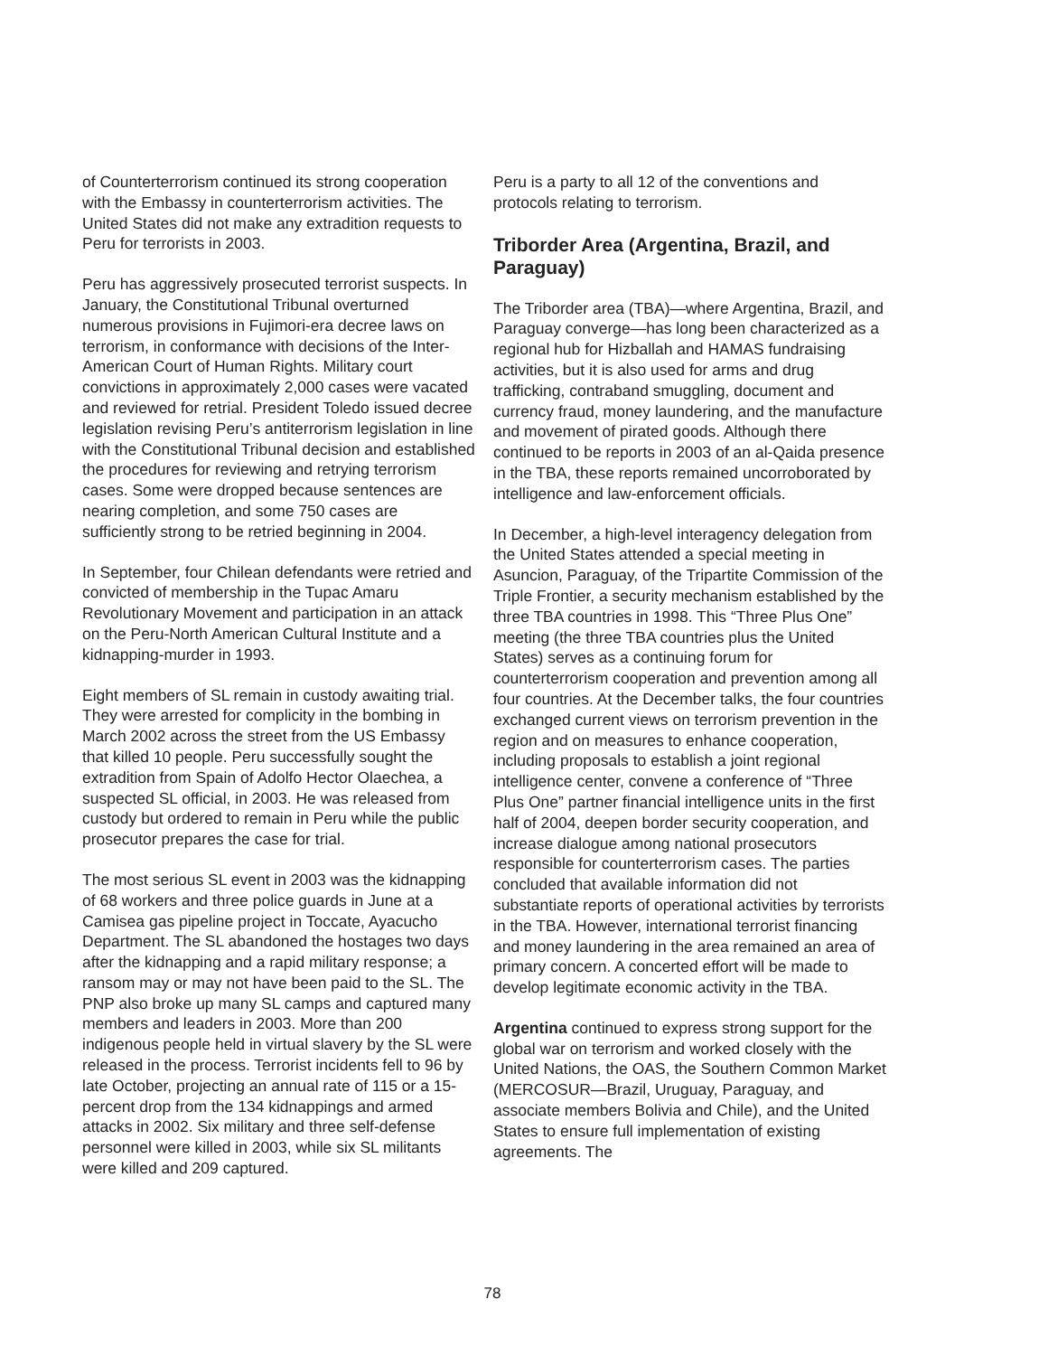of Counterterrorism continued its strong cooperation with the Embassy in counterterrorism activities. The United States did not make any extradition requests to Peru for terrorists in 2003.
Peru has aggressively prosecuted terrorist suspects. In January, the Constitutional Tribunal overturned numerous provisions in Fujimori-era decree laws on terrorism, in conformance with decisions of the Inter-American Court of Human Rights. Military court convictions in approximately 2,000 cases were vacated and reviewed for retrial. President Toledo issued decree legislation revising Peru’s antiterrorism legislation in line with the Constitutional Tribunal decision and established the procedures for reviewing and retrying terrorism cases. Some were dropped because sentences are nearing completion, and some 750 cases are sufficiently strong to be retried beginning in 2004.
In September, four Chilean defendants were retried and convicted of membership in the Tupac Amaru Revolutionary Movement and participation in an attack on the Peru-North American Cultural Institute and a kidnapping-murder in 1993.
Eight members of SL remain in custody awaiting trial. They were arrested for complicity in the bombing in March 2002 across the street from the US Embassy that killed 10 people. Peru successfully sought the extradition from Spain of Adolfo Hector Olaechea, a suspected SL official, in 2003. He was released from custody but ordered to remain in Peru while the public prosecutor prepares the case for trial.
The most serious SL event in 2003 was the kidnapping of 68 workers and three police guards in June at a Camisea gas pipeline project in Toccate, Ayacucho Department. The SL abandoned the hostages two days after the kidnapping and a rapid military response; a ransom may or may not have been paid to the SL. The PNP also broke up many SL camps and captured many members and leaders in 2003. More than 200 indigenous people held in virtual slavery by the SL were released in the process. Terrorist incidents fell to 96 by late October, projecting an annual rate of 115 or a 15-percent drop from the 134 kidnappings and armed attacks in 2002. Six military and three self-defense personnel were killed in 2003, while six SL militants were killed and 209 captured.
Peru is a party to all 12 of the conventions and protocols relating to terrorism.
Triborder Area (Argentina, Brazil, and Paraguay)
The Triborder area (TBA)—where Argentina, Brazil, and Paraguay converge—has long been characterized as a regional hub for Hizballah and HAMAS fundraising activities, but it is also used for arms and drug trafficking, contraband smuggling, document and currency fraud, money laundering, and the manufacture and movement of pirated goods. Although there continued to be reports in 2003 of an al-Qaida presence in the TBA, these reports remained uncorroborated by intelligence and law-enforcement officials.
In December, a high-level interagency delegation from the United States attended a special meeting in Asuncion, Paraguay, of the Tripartite Commission of the Triple Frontier, a security mechanism established by the three TBA countries in 1998. This “Three Plus One” meeting (the three TBA countries plus the United States) serves as a continuing forum for counterterrorism cooperation and prevention among all four countries. At the December talks, the four countries exchanged current views on terrorism prevention in the region and on measures to enhance cooperation, including proposals to establish a joint regional intelligence center, convene a conference of “Three Plus One” partner financial intelligence units in the first half of 2004, deepen border security cooperation, and increase dialogue among national prosecutors responsible for counterterrorism cases. The parties concluded that available information did not substantiate reports of operational activities by terrorists in the TBA. However, international terrorist financing and money laundering in the area remained an area of primary concern. A concerted effort will be made to develop legitimate economic activity in the TBA.
Argentina continued to express strong support for the global war on terrorism and worked closely with the United Nations, the OAS, the Southern Common Market (MERCOSUR—Brazil, Uruguay, Paraguay, and associate members Bolivia and Chile), and the United States to ensure full implementation of existing agreements. The
78